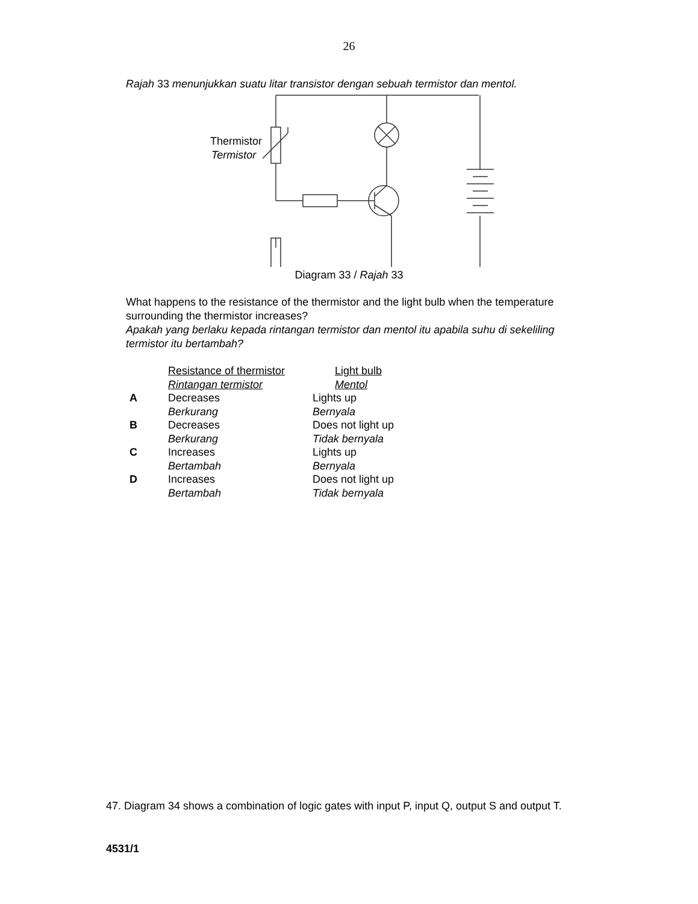26
Rajah 33 menunjukkan suatu litar transistor dengan sebuah termistor dan mentol.
Thermistor
Termistor
Diagram 33 / Rajah 33
What happens to the resistance of the thermistor and the light bulb when the temperature surrounding the thermistor increases?
Apakah yang berlaku kepada rintangan termistor dan mentol itu apabila suhu di sekeliling termistor itu bertambah?
| | Resistance of thermistor Rintangan termistor | Light bulb Mentol |
| A | Decreases Berkurang | Lights up Bernyala |
| B | Decreases Berkurang | Does not light up Tidak bernyala |
| C | Increases Bertambah | Lights up Bernyala |
| D | Increases Bertambah | Does not light up Tidak bernyala |
47. Diagram 34 shows a combination of logic gates with input P, input Q, output S and output T.
4531/1